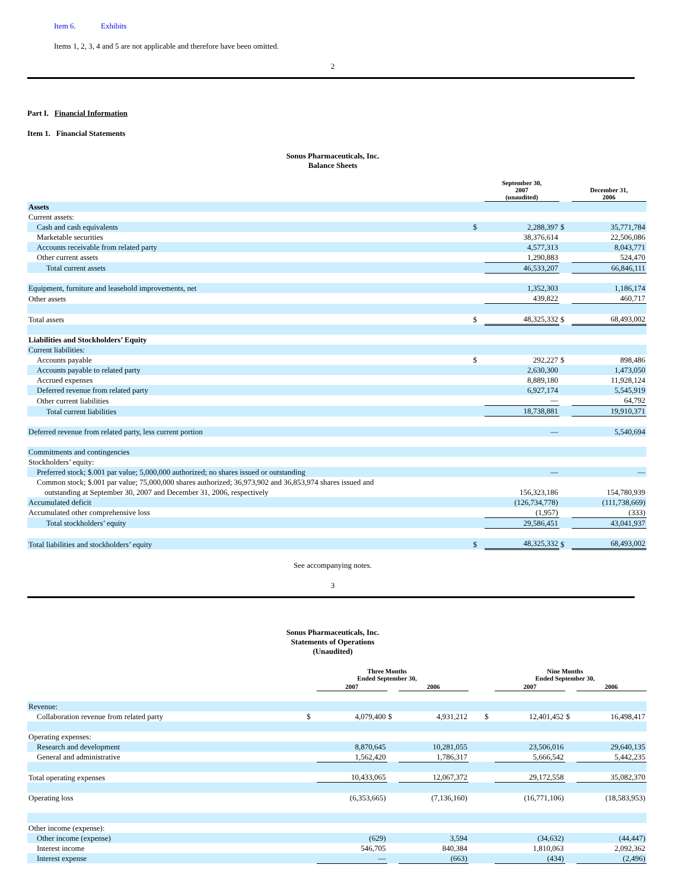Item 6. Exhibits
Items 1, 2, 3, 4 and 5 are not applicable and therefore have been omitted.
2
Part I. Financial Information
Item 1. Financial Statements
Sonus Pharmaceuticals, Inc.
Balance Sheets
| | | September 30, 2007 (unaudited) | | December 31, 2006 |
| Assets | | | | |
| Current assets: | | | | |
| Cash and cash equivalents | $ | 2,288,397 | $ | 35,771,784 |
| Marketable securities | | 38,376,614 | | 22,506,086 |
| Accounts receivable from related party | | 4,577,313 | | 8,043,771 |
| Other current assets | | 1,290,883 | | 524,470 |
| Total current assets | | 46,533,207 | | 66,846,111 |
| Equipment, furniture and leasehold improvements, net | | 1,352,303 | | 1,186,174 |
| Other assets | | 439,822 | | 460,717 |
| Total assets | $ | 48,325,332 | $ | 68,493,002 |
| Liabilities and Stockholders’ Equity | | | | |
| Current liabilities: | | | | |
| Accounts payable | $ | 292,227 | $ | 898,486 |
| Accounts payable to related party | | 2,630,300 | | 1,473,050 |
| Accrued expenses | | 8,889,180 | | 11,928,124 |
| Deferred revenue from related party | | 6,927,174 | | 5,545,919 |
| Other current liabilities | | — | | 64,792 |
| Total current liabilities | | 18,738,881 | | 19,910,371 |
| Deferred revenue from related party, less current portion | | — | | 5,540,694 |
| Commitments and contingencies | | | | |
| Stockholders’ equity: | | | | |
| Preferred stock; $.001 par value; 5,000,000 authorized; no shares issued or outstanding | | — | | — |
| Common stock; $.001 par value; 75,000,000 shares authorized; 36,973,902 and 36,853,974 shares issued and outstanding at September 30, 2007 and December 31, 2006, respectively | | 156,323,186 | | 154,780,939 |
| Accumulated deficit | | (126,734,778) | | (111,738,669) |
| Accumulated other comprehensive loss | | (1,957) | | (333) |
| Total stockholders’ equity | | 29,586,451 | | 43,041,937 |
| Total liabilities and stockholders’ equity | $ | 48,325,332 | $ | 68,493,002 |
See accompanying notes.
3
Sonus Pharmaceuticals, Inc.
Statements of Operations
(Unaudited)
| | Three Months Ended September 30, | | | | | Nine Months Ended September 30, | | | |
| | | 2007 | | 2006 | | | 2007 | | 2006 |
| Revenue: | | | | | | | | | |
| Collaboration revenue from related party | $ | 4,079,400 | $ | 4,931,212 | | $ | 12,401,452 | $ | 16,498,417 |
| Operating expenses: | | | | | | | | | |
| Research and development | | 8,870,645 | | 10,281,055 | | | 23,506,016 | | 29,640,135 |
| General and administrative | | 1,562,420 | | 1,786,317 | | | 5,666,542 | | 5,442,235 |
| Total operating expenses | | 10,433,065 | | 12,067,372 | | | 29,172,558 | | 35,082,370 |
| Operating loss | | (6,353,665) | | (7,136,160) | | | (16,771,106) | | (18,583,953) |
| Other income (expense): | | | | | | | | | |
| Other income (expense) | | (629) | | 3,594 | | | (34,632) | | (44,447) |
| Interest income | | 546,705 | | 840,384 | | | 1,810,063 | | 2,092,362 |
| Interest expense | | — | | (663) | | | (434) | | (2,496) |